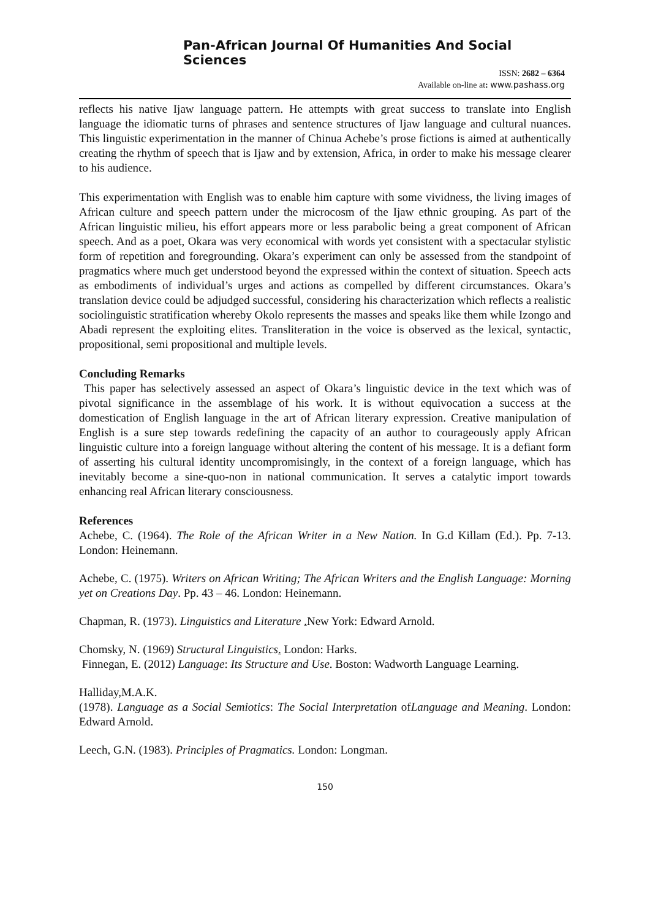Pan-African Journal Of Humanities And Social Sciences
ISSN: 2682 – 6364
Available on-line at: www.pashass.org
reflects his native Ijaw language pattern. He attempts with great success to translate into English language the idiomatic turns of phrases and sentence structures of Ijaw language and cultural nuances. This linguistic experimentation in the manner of Chinua Achebe’s prose fictions is aimed at authentically creating the rhythm of speech that is Ijaw and by extension, Africa, in order to make his message clearer to his audience.
This experimentation with English was to enable him capture with some vividness, the living images of African culture and speech pattern under the microcosm of the Ijaw ethnic grouping. As part of the African linguistic milieu, his effort appears more or less parabolic being a great component of African speech. And as a poet, Okara was very economical with words yet consistent with a spectacular stylistic form of repetition and foregrounding. Okara’s experiment can only be assessed from the standpoint of pragmatics where much get understood beyond the expressed within the context of situation. Speech acts as embodiments of individual’s urges and actions as compelled by different circumstances. Okara’s translation device could be adjudged successful, considering his characterization which reflects a realistic sociolinguistic stratification whereby Okolo represents the masses and speaks like them while Izongo and Abadi represent the exploiting elites. Transliteration in the voice is observed as the lexical, syntactic, propositional, semi propositional and multiple levels.
Concluding Remarks
This paper has selectively assessed an aspect of Okara’s linguistic device in the text which was of pivotal significance in the assemblage of his work. It is without equivocation a success at the domestication of English language in the art of African literary expression. Creative manipulation of English is a sure step towards redefining the capacity of an author to courageously apply African linguistic culture into a foreign language without altering the content of his message. It is a defiant form of asserting his cultural identity uncompromisingly, in the context of a foreign language, which has inevitably become a sine-quo-non in national communication. It serves a catalytic import towards enhancing real African literary consciousness.
References
Achebe, C. (1964). The Role of the African Writer in a New Nation. In G.d Killam (Ed.). Pp. 7-13. London: Heinemann.
Achebe, C. (1975). Writers on African Writing; The African Writers and the English Language: Morning yet on Creations Day. Pp. 43 – 46. London: Heinemann.
Chapman, R. (1973). Linguistics and Literature . New York: Edward Arnold.
Chomsky, N. (1969) Structural Linguistics. London: Harks.
Finnegan, E. (2012) Language: Its Structure and Use. Boston: Wadworth Language Learning.
Halliday,M.A.K.
(1978). Language as a Social Semiotics: The Social Interpretation ofLanguage and Meaning. London: Edward Arnold.
Leech, G.N. (1983). Principles of Pragmatics. London: Longman.
150